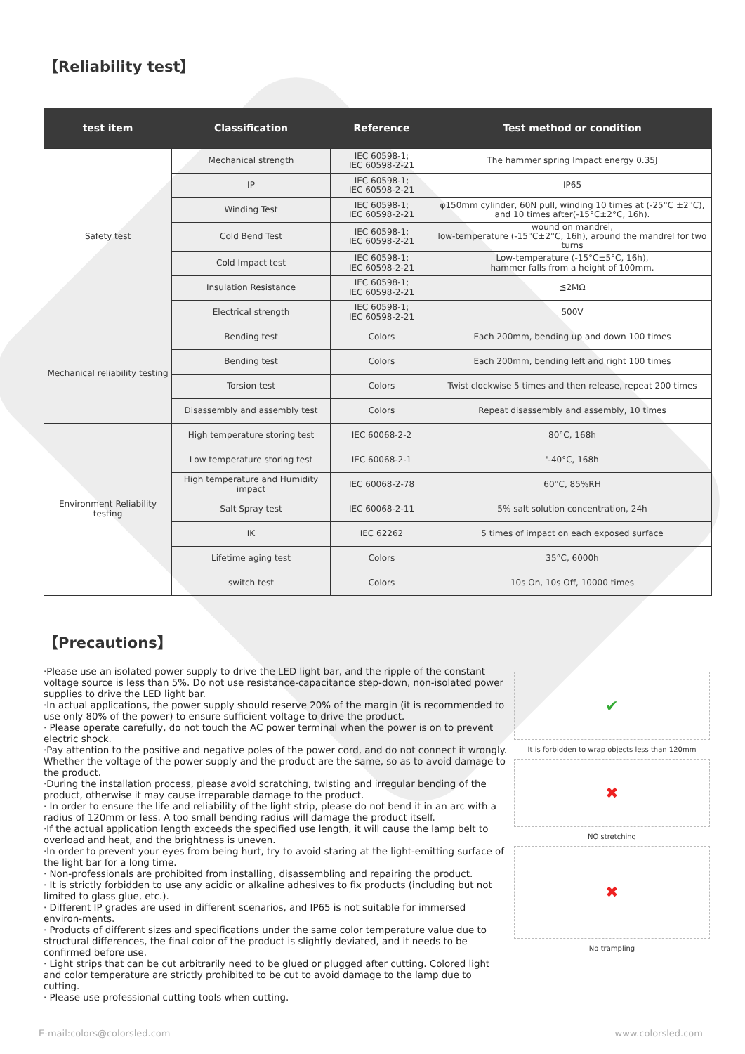【Reliability test】
| test item | Classification | Reference | Test method or condition |
| --- | --- | --- | --- |
| Safety test | Mechanical strength | IEC 60598-1; IEC 60598-2-21 | The hammer spring Impact energy 0.35J |
| | IP | IEC 60598-1; IEC 60598-2-21 | IP65 |
| | Winding Test | IEC 60598-1; IEC 60598-2-21 | φ150mm cylinder, 60N pull, winding 10 times at (-25°C ±2°C), and 10 times after(-15°C±2°C, 16h). |
| | Cold Bend Test | IEC 60598-1; IEC 60598-2-21 | wound on mandrel, low-temperature (-15°C±2°C, 16h), around the mandrel for two turns |
| | Cold Impact test | IEC 60598-1; IEC 60598-2-21 | Low-temperature (-15°C±5°C, 16h), hammer falls from a height of 100mm. |
| | Insulation Resistance | IEC 60598-1; IEC 60598-2-21 | ≦2MΩ |
| | Electrical strength | IEC 60598-1; IEC 60598-2-21 | 500V |
| Mechanical reliability testing | Bending test | Colors | Each 200mm, bending up and down 100 times |
| | Bending test | Colors | Each 200mm, bending left and right 100 times |
| | Torsion test | Colors | Twist clockwise 5 times and then release, repeat 200 times |
| | Disassembly and assembly test | Colors | Repeat disassembly and assembly, 10 times |
| Environment Reliability testing | High temperature storing test | IEC 60068-2-2 | 80°C, 168h |
| | Low temperature storing test | IEC 60068-2-1 | '-40°C, 168h |
| | High temperature and Humidity impact | IEC 60068-2-78 | 60°C, 85%RH |
| | Salt Spray test | IEC 60068-2-11 | 5% salt solution concentration, 24h |
| | IK | IEC 62262 | 5 times of impact on each exposed surface |
| | Lifetime aging test | Colors | 35°C, 6000h |
| | switch test | Colors | 10s On, 10s Off, 10000 times |
【Precautions】
·Please use an isolated power supply to drive the LED light bar, and the ripple of the constant voltage source is less than 5%. Do not use resistance-capacitance step-down, non-isolated power supplies to drive the LED light bar.
·In actual applications, the power supply should reserve 20% of the margin (it is recommended to use only 80% of the power) to ensure sufficient voltage to drive the product.
· Please operate carefully, do not touch the AC power terminal when the power is on to prevent electric shock.
·Pay attention to the positive and negative poles of the power cord, and do not connect it wrongly. Whether the voltage of the power supply and the product are the same, so as to avoid damage to the product.
·During the installation process, please avoid scratching, twisting and irregular bending of the product, otherwise it may cause irreparable damage to the product.
· In order to ensure the life and reliability of the light strip, please do not bend it in an arc with a radius of 120mm or less. A too small bending radius will damage the product itself.
·If the actual application length exceeds the specified use length, it will cause the lamp belt to overload and heat, and the brightness is uneven.
·In order to prevent your eyes from being hurt, try to avoid staring at the light-emitting surface of the light bar for a long time.
· Non-professionals are prohibited from installing, disassembling and repairing the product.
· It is strictly forbidden to use any acidic or alkaline adhesives to fix products (including but not limited to glass glue, etc.).
· Different IP grades are used in different scenarios, and IP65 is not suitable for immersed environ-ments.
· Products of different sizes and specifications under the same color temperature value due to structural differences, the final color of the product is slightly deviated, and it needs to be confirmed before use.
· Light strips that can be cut arbitrarily need to be glued or plugged after cutting. Colored light and color temperature are strictly prohibited to be cut to avoid damage to the lamp due to cutting.
· Please use professional cutting tools when cutting.
✔
It is forbidden to wrap objects less than 120mm
✖
NO stretching
✖
No trampling
E-mail:colors@colorsled.com www.colorsled.com